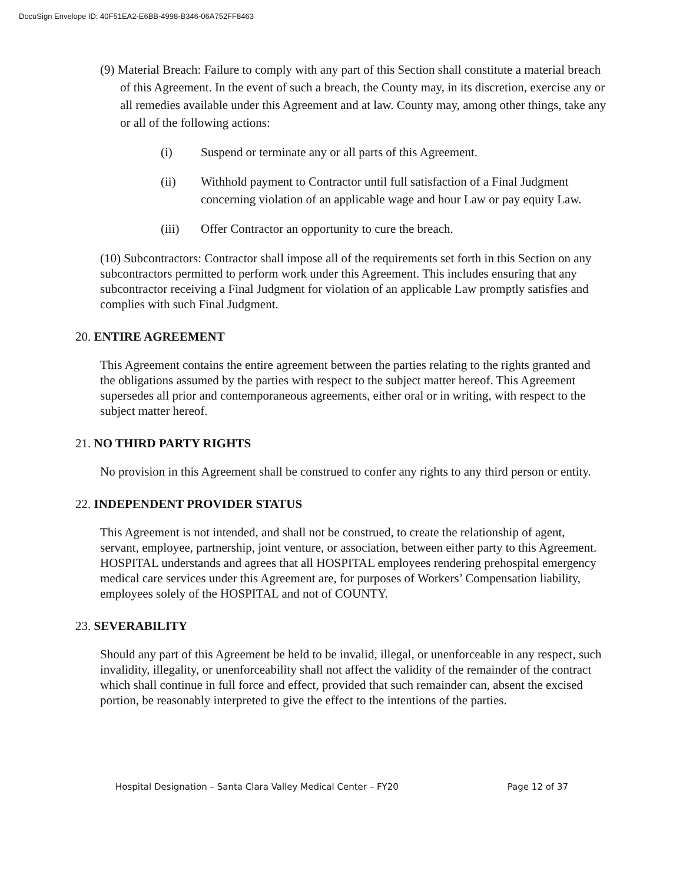DocuSign Envelope ID: 40F51EA2-E6BB-4998-B346-06A752FF8463
(9) Material Breach: Failure to comply with any part of this Section shall constitute a material breach of this Agreement. In the event of such a breach, the County may, in its discretion, exercise any or all remedies available under this Agreement and at law. County may, among other things, take any or all of the following actions:
(i) Suspend or terminate any or all parts of this Agreement.
(ii) Withhold payment to Contractor until full satisfaction of a Final Judgment concerning violation of an applicable wage and hour Law or pay equity Law.
(iii) Offer Contractor an opportunity to cure the breach.
(10) Subcontractors: Contractor shall impose all of the requirements set forth in this Section on any subcontractors permitted to perform work under this Agreement. This includes ensuring that any subcontractor receiving a Final Judgment for violation of an applicable Law promptly satisfies and complies with such Final Judgment.
20. ENTIRE AGREEMENT
This Agreement contains the entire agreement between the parties relating to the rights granted and the obligations assumed by the parties with respect to the subject matter hereof. This Agreement supersedes all prior and contemporaneous agreements, either oral or in writing, with respect to the subject matter hereof.
21. NO THIRD PARTY RIGHTS
No provision in this Agreement shall be construed to confer any rights to any third person or entity.
22. INDEPENDENT PROVIDER STATUS
This Agreement is not intended, and shall not be construed, to create the relationship of agent, servant, employee, partnership, joint venture, or association, between either party to this Agreement. HOSPITAL understands and agrees that all HOSPITAL employees rendering prehospital emergency medical care services under this Agreement are, for purposes of Workers’ Compensation liability, employees solely of the HOSPITAL and not of COUNTY.
23. SEVERABILITY
Should any part of this Agreement be held to be invalid, illegal, or unenforceable in any respect, such invalidity, illegality, or unenforceability shall not affect the validity of the remainder of the contract which shall continue in full force and effect, provided that such remainder can, absent the excised portion, be reasonably interpreted to give the effect to the intentions of the parties.
Hospital Designation – Santa Clara Valley Medical Center – FY20 Page 12 of 37